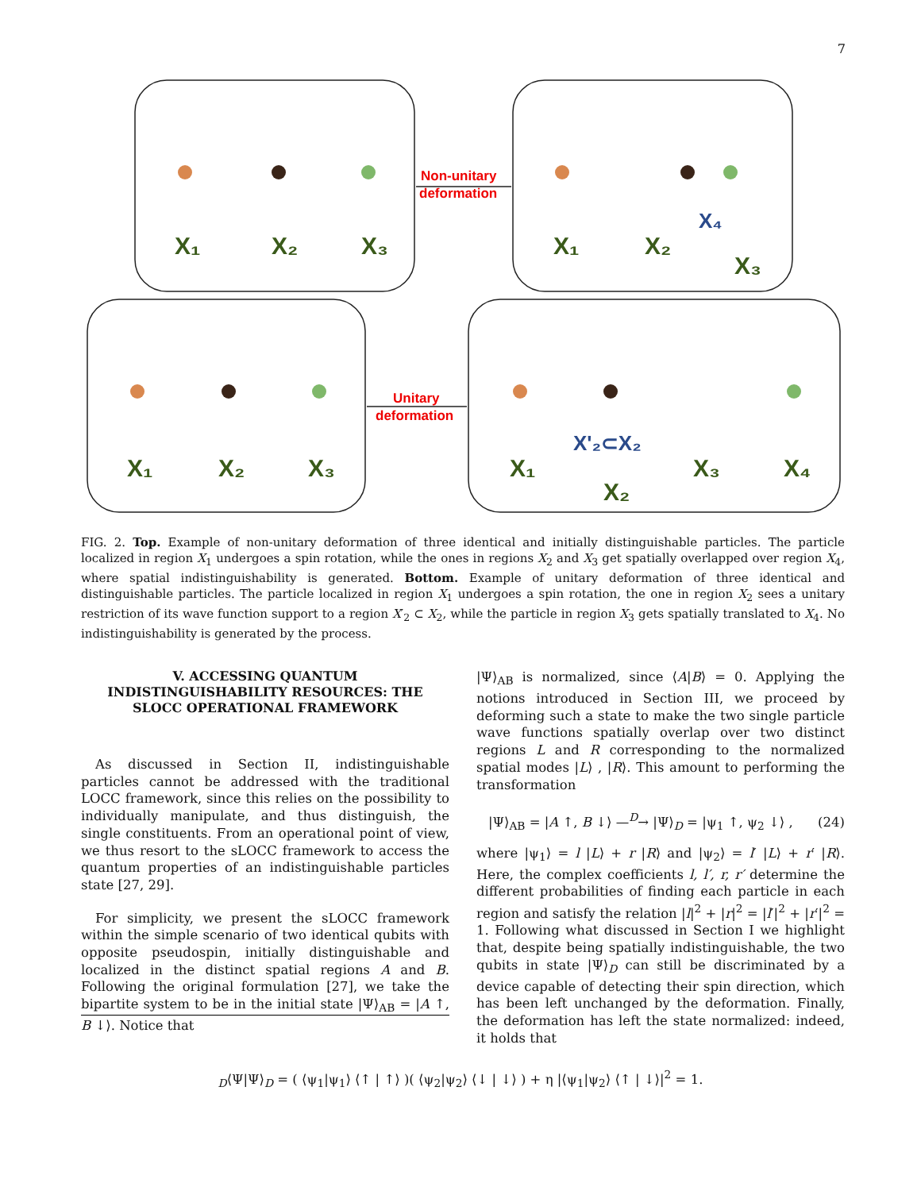7
Non-unitary
deformation
Unitary
deformation
X₁
X₂
X₃
X₁
X₂
X₄
X₃
X₁
X₂
X₃
X₁
X'₂⊂X₂
X₂
X₃
X₄
FIG. 2. Top. Example of non-unitary deformation of three identical and initially distinguishable particles. The particle localized in region X<sub>1</sub> undergoes a spin rotation, while the ones in regions X<sub>2</sub> and X<sub>3</sub> get spatially overlapped over region X<sub>4</sub>, where spatial indistinguishability is generated. Bottom. Example of unitary deformation of three identical and distinguishable particles. The particle localized in region X<sub>1</sub> undergoes a spin rotation, the one in region X<sub>2</sub> sees a unitary restriction of its wave function support to a region X′<sub>2</sub> ⊂ X<sub>2</sub>, while the particle in region X<sub>3</sub> gets spatially translated to X<sub>4</sub>. No indistinguishability is generated by the process.
V. ACCESSING QUANTUM INDISTINGUISHABILITY RESOURCES: THE SLOCC OPERATIONAL FRAMEWORK
As discussed in Section II, indistinguishable particles cannot be addressed with the traditional LOCC framework, since this relies on the possibility to individually manipulate, and thus distinguish, the single constituents. From an operational point of view, we thus resort to the sLOCC framework to access the quantum properties of an indistinguishable particles state [27, 29].
For simplicity, we present the sLOCC framework within the simple scenario of two identical qubits with opposite pseudospin, initially distinguishable and localized in the distinct spatial regions A and B. Following the original formulation [27], we take the bipartite system to be in the initial state |Ψ⟩<sub>AB</sub> = |A ↑, B ↓⟩. Notice that
|Ψ⟩<sub>AB</sub> is normalized, since ⟨A|B⟩ = 0. Applying the notions introduced in Section III, we proceed by deforming such a state to make the two single particle wave functions spatially overlap over two distinct regions L and R corresponding to the normalized spatial modes |L⟩ , |R⟩. This amount to performing the transformation
|Ψ⟩<sub>AB</sub> = |A ↑, B ↓⟩ —<sup>D</sup>→ |Ψ⟩<sub>D</sub> = |ψ<sub>1</sub> ↑, ψ<sub>2</sub> ↓⟩ , (24)
where |ψ<sub>1</sub>⟩ = l |L⟩ + r |R⟩ and |ψ<sub>2</sub>⟩ = l′ |L⟩ + r′ |R⟩. Here, the complex coefficients l, l′, r, r′ determine the different probabilities of finding each particle in each region and satisfy the relation |l|<sup>2</sup> + |r|<sup>2</sup> = |l′|<sup>2</sup> + |r′|<sup>2</sup> = 1. Following what discussed in Section I we highlight that, despite being spatially indistinguishable, the two qubits in state |Ψ⟩<sub>D</sub> can still be discriminated by a device capable of detecting their spin direction, which has been left unchanged by the deformation. Finally, the deformation has left the state normalized: indeed, it holds that
<sub>D</sub>⟨Ψ|Ψ⟩<sub>D</sub> = ( ⟨ψ<sub>1</sub>|ψ<sub>1</sub>⟩ ⟨↑ | ↑⟩ )( ⟨ψ<sub>2</sub>|ψ<sub>2</sub>⟩ ⟨↓ | ↓⟩ ) + η |⟨ψ<sub>1</sub>|ψ<sub>2</sub>⟩ ⟨↑ | ↓⟩|<sup>2</sup> = 1.